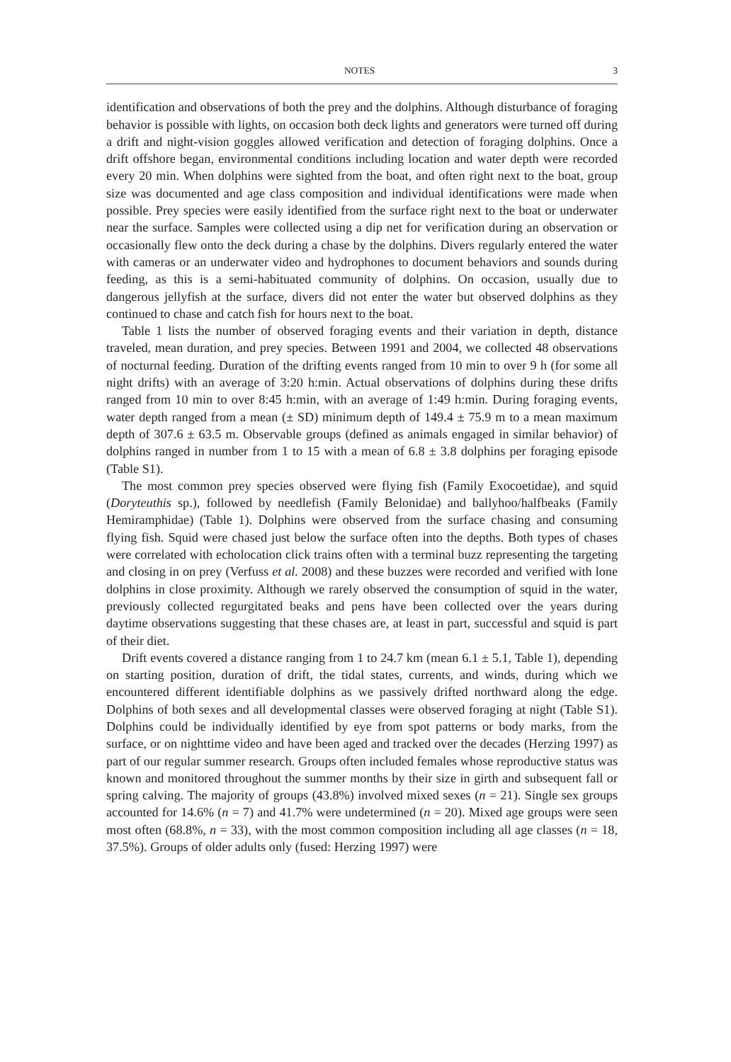NOTES 3
identification and observations of both the prey and the dolphins. Although disturbance of foraging behavior is possible with lights, on occasion both deck lights and generators were turned off during a drift and night-vision goggles allowed verification and detection of foraging dolphins. Once a drift offshore began, environmental conditions including location and water depth were recorded every 20 min. When dolphins were sighted from the boat, and often right next to the boat, group size was documented and age class composition and individual identifications were made when possible. Prey species were easily identified from the surface right next to the boat or underwater near the surface. Samples were collected using a dip net for verification during an observation or occasionally flew onto the deck during a chase by the dolphins. Divers regularly entered the water with cameras or an underwater video and hydrophones to document behaviors and sounds during feeding, as this is a semi-habituated community of dolphins. On occasion, usually due to dangerous jellyfish at the surface, divers did not enter the water but observed dolphins as they continued to chase and catch fish for hours next to the boat.
Table 1 lists the number of observed foraging events and their variation in depth, distance traveled, mean duration, and prey species. Between 1991 and 2004, we collected 48 observations of nocturnal feeding. Duration of the drifting events ranged from 10 min to over 9 h (for some all night drifts) with an average of 3:20 h:min. Actual observations of dolphins during these drifts ranged from 10 min to over 8:45 h:min, with an average of 1:49 h:min. During foraging events, water depth ranged from a mean (± SD) minimum depth of 149.4 ± 75.9 m to a mean maximum depth of 307.6 ± 63.5 m. Observable groups (defined as animals engaged in similar behavior) of dolphins ranged in number from 1 to 15 with a mean of 6.8 ± 3.8 dolphins per foraging episode (Table S1).
The most common prey species observed were flying fish (Family Exocoetidae), and squid (Doryteuthis sp.), followed by needlefish (Family Belonidae) and ballyhoo/halfbeaks (Family Hemiramphidae) (Table 1). Dolphins were observed from the surface chasing and consuming flying fish. Squid were chased just below the surface often into the depths. Both types of chases were correlated with echolocation click trains often with a terminal buzz representing the targeting and closing in on prey (Verfuss et al. 2008) and these buzzes were recorded and verified with lone dolphins in close proximity. Although we rarely observed the consumption of squid in the water, previously collected regurgitated beaks and pens have been collected over the years during daytime observations suggesting that these chases are, at least in part, successful and squid is part of their diet.
Drift events covered a distance ranging from 1 to 24.7 km (mean 6.1 ± 5.1, Table 1), depending on starting position, duration of drift, the tidal states, currents, and winds, during which we encountered different identifiable dolphins as we passively drifted northward along the edge. Dolphins of both sexes and all developmental classes were observed foraging at night (Table S1). Dolphins could be individually identified by eye from spot patterns or body marks, from the surface, or on nighttime video and have been aged and tracked over the decades (Herzing 1997) as part of our regular summer research. Groups often included females whose reproductive status was known and monitored throughout the summer months by their size in girth and subsequent fall or spring calving. The majority of groups (43.8%) involved mixed sexes (n = 21). Single sex groups accounted for 14.6% (n = 7) and 41.7% were undetermined (n = 20). Mixed age groups were seen most often (68.8%, n = 33), with the most common composition including all age classes (n = 18, 37.5%). Groups of older adults only (fused: Herzing 1997) were